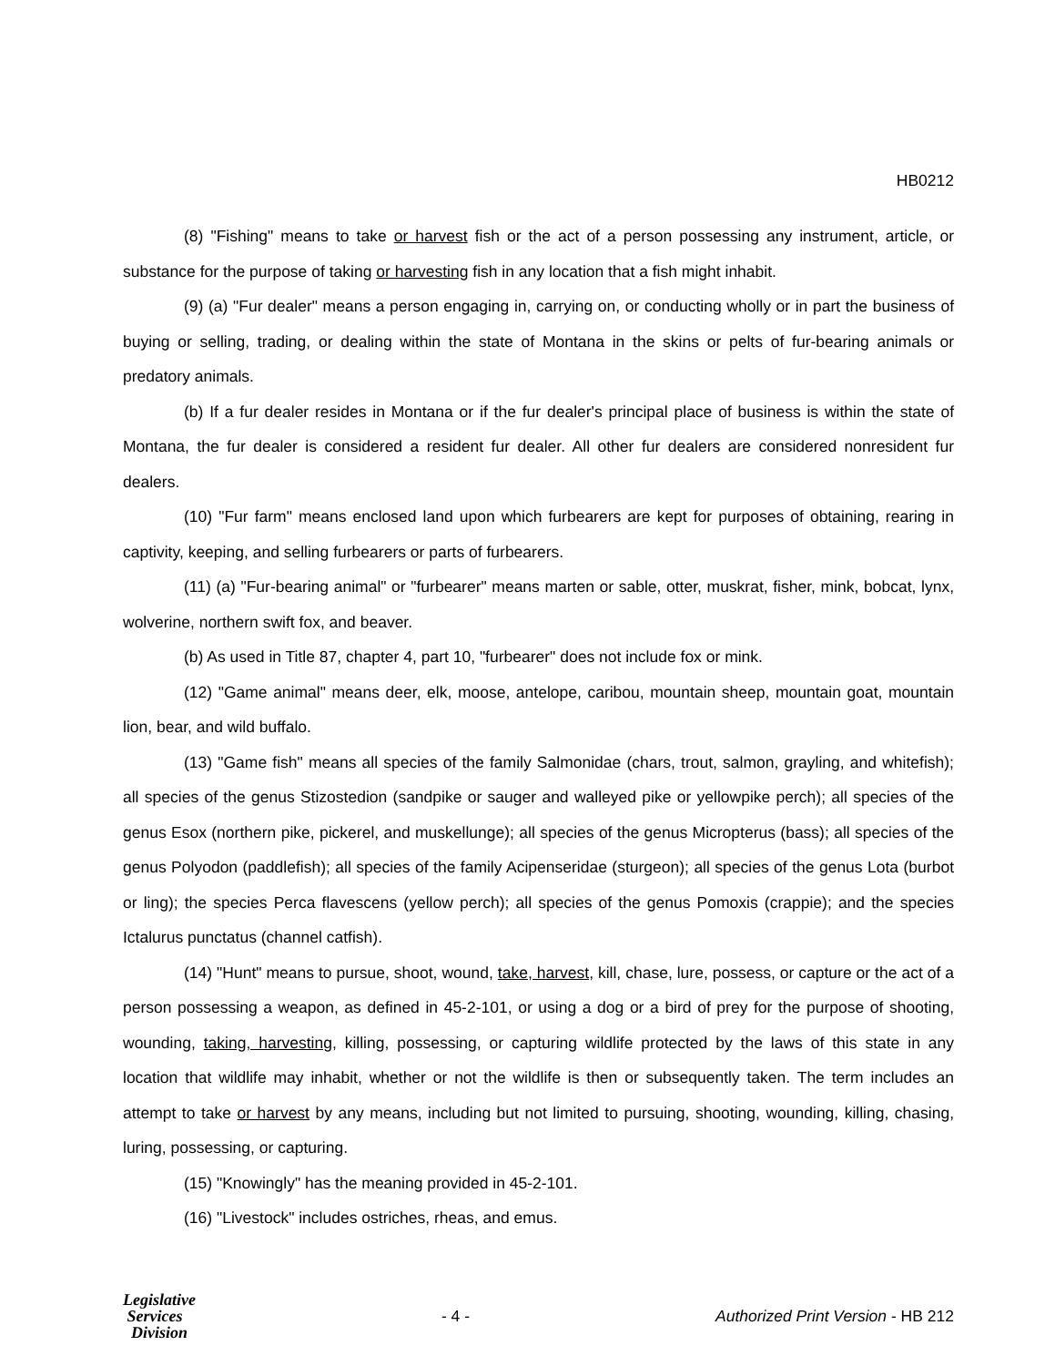HB0212
(8) "Fishing" means to take or harvest fish or the act of a person possessing any instrument, article, or substance for the purpose of taking or harvesting fish in any location that a fish might inhabit.
(9) (a) "Fur dealer" means a person engaging in, carrying on, or conducting wholly or in part the business of buying or selling, trading, or dealing within the state of Montana in the skins or pelts of fur-bearing animals or predatory animals.
(b) If a fur dealer resides in Montana or if the fur dealer's principal place of business is within the state of Montana, the fur dealer is considered a resident fur dealer. All other fur dealers are considered nonresident fur dealers.
(10) "Fur farm" means enclosed land upon which furbearers are kept for purposes of obtaining, rearing in captivity, keeping, and selling furbearers or parts of furbearers.
(11) (a) "Fur-bearing animal" or "furbearer" means marten or sable, otter, muskrat, fisher, mink, bobcat, lynx, wolverine, northern swift fox, and beaver.
(b) As used in Title 87, chapter 4, part 10, "furbearer" does not include fox or mink.
(12) "Game animal" means deer, elk, moose, antelope, caribou, mountain sheep, mountain goat, mountain lion, bear, and wild buffalo.
(13) "Game fish" means all species of the family Salmonidae (chars, trout, salmon, grayling, and whitefish); all species of the genus Stizostedion (sandpike or sauger and walleyed pike or yellowpike perch); all species of the genus Esox (northern pike, pickerel, and muskellunge); all species of the genus Micropterus (bass); all species of the genus Polyodon (paddlefish); all species of the family Acipenseridae (sturgeon); all species of the genus Lota (burbot or ling); the species Perca flavescens (yellow perch); all species of the genus Pomoxis (crappie); and the species Ictalurus punctatus (channel catfish).
(14) "Hunt" means to pursue, shoot, wound, take, harvest, kill, chase, lure, possess, or capture or the act of a person possessing a weapon, as defined in 45-2-101, or using a dog or a bird of prey for the purpose of shooting, wounding, taking, harvesting, killing, possessing, or capturing wildlife protected by the laws of this state in any location that wildlife may inhabit, whether or not the wildlife is then or subsequently taken. The term includes an attempt to take or harvest by any means, including but not limited to pursuing, shooting, wounding, killing, chasing, luring, possessing, or capturing.
(15) "Knowingly" has the meaning provided in 45-2-101.
(16) "Livestock" includes ostriches, rheas, and emus.
Legislative
Services
Division
- 4 -
Authorized Print Version - HB 212